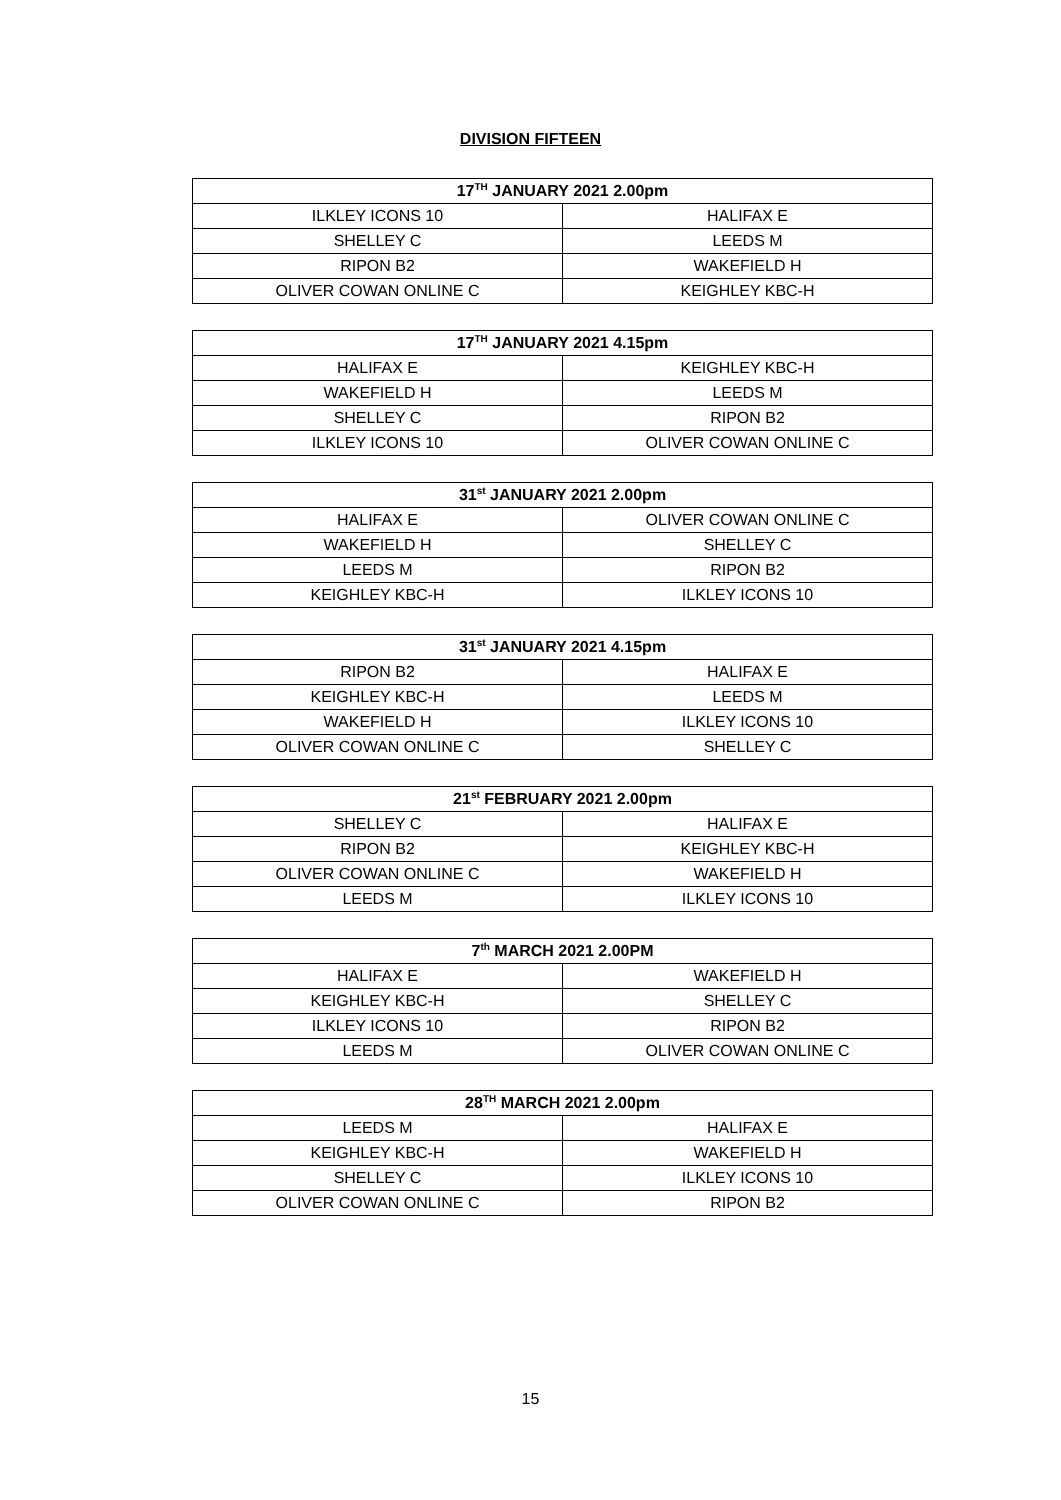DIVISION FIFTEEN
| 17<sup>TH</sup> JANUARY 2021 2.00pm | |
| --- | --- |
| ILKLEY ICONS 10 | HALIFAX E |
| SHELLEY C | LEEDS M |
| RIPON B2 | WAKEFIELD H |
| OLIVER COWAN ONLINE C | KEIGHLEY KBC-H |
| 17<sup>TH</sup> JANUARY 2021 4.15pm | |
| --- | --- |
| HALIFAX E | KEIGHLEY KBC-H |
| WAKEFIELD H | LEEDS M |
| SHELLEY C | RIPON B2 |
| ILKLEY ICONS 10 | OLIVER COWAN ONLINE C |
| 31<sup>st</sup> JANUARY 2021 2.00pm | |
| --- | --- |
| HALIFAX E | OLIVER COWAN ONLINE C |
| WAKEFIELD H | SHELLEY C |
| LEEDS M | RIPON B2 |
| KEIGHLEY KBC-H | ILKLEY ICONS 10 |
| 31<sup>st</sup> JANUARY 2021 4.15pm | |
| --- | --- |
| RIPON B2 | HALIFAX E |
| KEIGHLEY KBC-H | LEEDS M |
| WAKEFIELD H | ILKLEY ICONS 10 |
| OLIVER COWAN ONLINE C | SHELLEY C |
| 21<sup>st</sup> FEBRUARY 2021 2.00pm | |
| --- | --- |
| SHELLEY C | HALIFAX E |
| RIPON B2 | KEIGHLEY KBC-H |
| OLIVER COWAN ONLINE C | WAKEFIELD H |
| LEEDS M | ILKLEY ICONS 10 |
| 7<sup>th</sup> MARCH 2021 2.00PM | |
| --- | --- |
| HALIFAX E | WAKEFIELD H |
| KEIGHLEY KBC-H | SHELLEY C |
| ILKLEY ICONS 10 | RIPON B2 |
| LEEDS M | OLIVER COWAN ONLINE C |
| 28<sup>TH</sup> MARCH 2021 2.00pm | |
| --- | --- |
| LEEDS M | HALIFAX E |
| KEIGHLEY KBC-H | WAKEFIELD H |
| SHELLEY C | ILKLEY ICONS 10 |
| OLIVER COWAN ONLINE C | RIPON B2 |
15